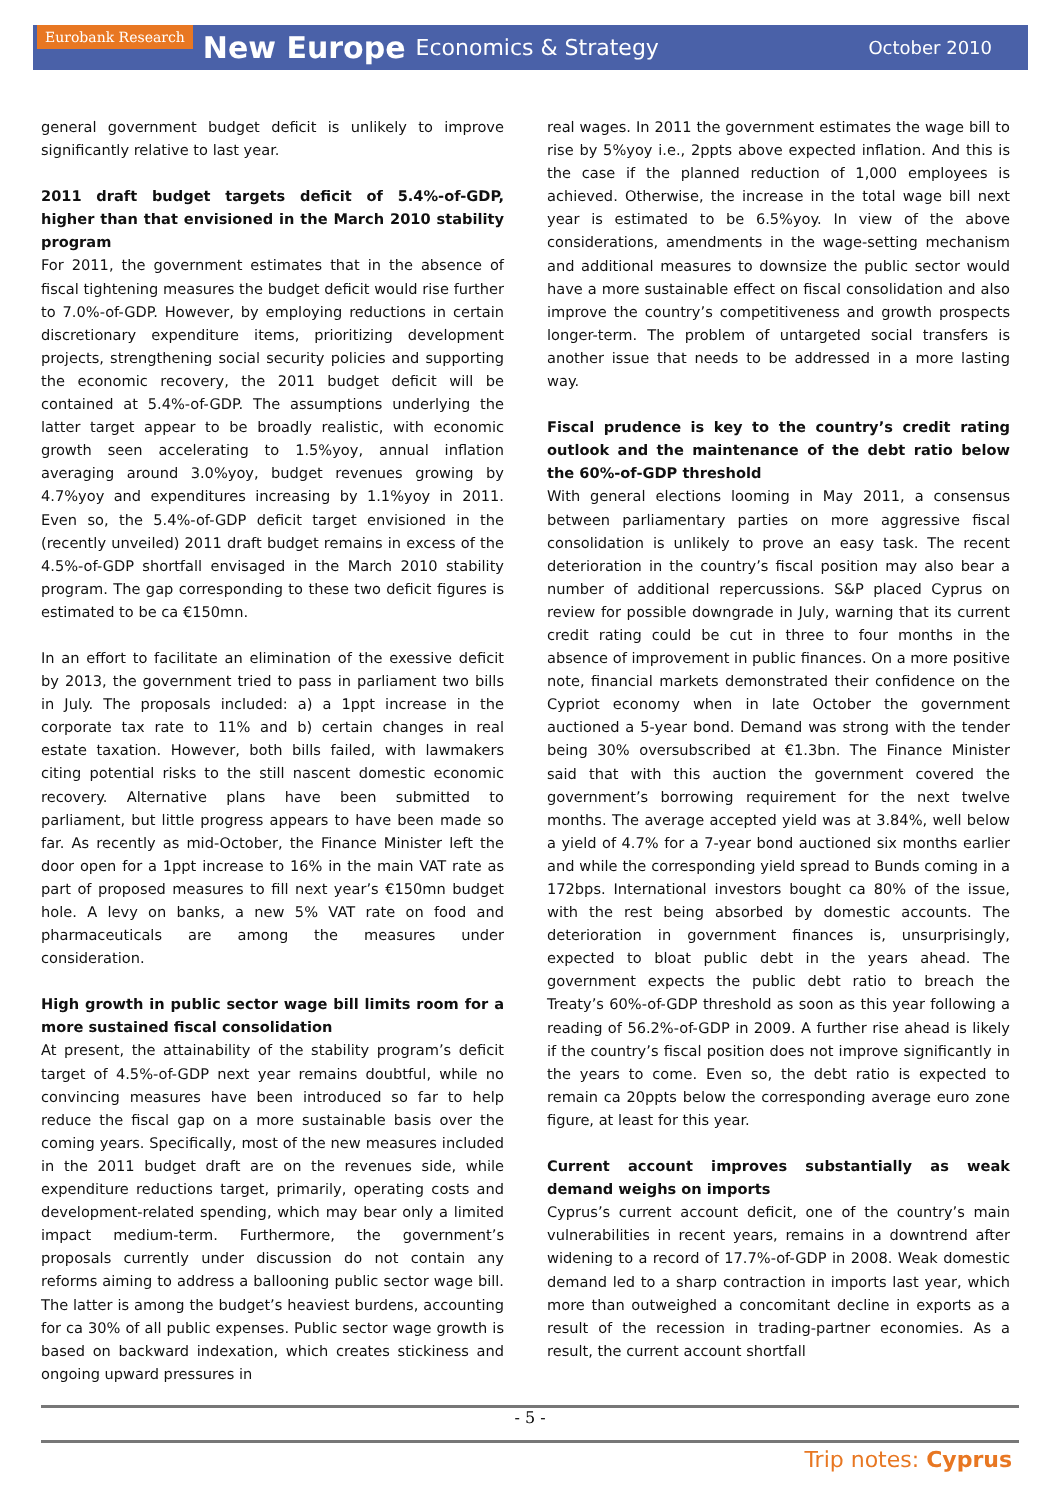Eurobank Research New Europe Economics & Strategy October 2010
general government budget deficit is unlikely to improve significantly relative to last year.
2011 draft budget targets deficit of 5.4%-of-GDP, higher than that envisioned in the March 2010 stability program
For 2011, the government estimates that in the absence of fiscal tightening measures the budget deficit would rise further to 7.0%-of-GDP. However, by employing reductions in certain discretionary expenditure items, prioritizing development projects, strengthening social security policies and supporting the economic recovery, the 2011 budget deficit will be contained at 5.4%-of-GDP. The assumptions underlying the latter target appear to be broadly realistic, with economic growth seen accelerating to 1.5%yoy, annual inflation averaging around 3.0%yoy, budget revenues growing by 4.7%yoy and expenditures increasing by 1.1%yoy in 2011. Even so, the 5.4%-of-GDP deficit target envisioned in the (recently unveiled) 2011 draft budget remains in excess of the 4.5%-of-GDP shortfall envisaged in the March 2010 stability program. The gap corresponding to these two deficit figures is estimated to be ca €150mn.
In an effort to facilitate an elimination of the exessive deficit by 2013, the government tried to pass in parliament two bills in July. The proposals included: a) a 1ppt increase in the corporate tax rate to 11% and b) certain changes in real estate taxation. However, both bills failed, with lawmakers citing potential risks to the still nascent domestic economic recovery. Alternative plans have been submitted to parliament, but little progress appears to have been made so far. As recently as mid-October, the Finance Minister left the door open for a 1ppt increase to 16% in the main VAT rate as part of proposed measures to fill next year’s €150mn budget hole. A levy on banks, a new 5% VAT rate on food and pharmaceuticals are among the measures under consideration.
High growth in public sector wage bill limits room for a more sustained fiscal consolidation
At present, the attainability of the stability program’s deficit target of 4.5%-of-GDP next year remains doubtful, while no convincing measures have been introduced so far to help reduce the fiscal gap on a more sustainable basis over the coming years. Specifically, most of the new measures included in the 2011 budget draft are on the revenues side, while expenditure reductions target, primarily, operating costs and development-related spending, which may bear only a limited impact medium-term. Furthermore, the government’s proposals currently under discussion do not contain any reforms aiming to address a ballooning public sector wage bill. The latter is among the budget’s heaviest burdens, accounting for ca 30% of all public expenses. Public sector wage growth is based on backward indexation, which creates stickiness and ongoing upward pressures in
real wages. In 2011 the government estimates the wage bill to rise by 5%yoy i.e., 2ppts above expected inflation. And this is the case if the planned reduction of 1,000 employees is achieved. Otherwise, the increase in the total wage bill next year is estimated to be 6.5%yoy. In view of the above considerations, amendments in the wage-setting mechanism and additional measures to downsize the public sector would have a more sustainable effect on fiscal consolidation and also improve the country’s competitiveness and growth prospects longer-term. The problem of untargeted social transfers is another issue that needs to be addressed in a more lasting way.
Fiscal prudence is key to the country’s credit rating outlook and the maintenance of the debt ratio below the 60%-of-GDP threshold
With general elections looming in May 2011, a consensus between parliamentary parties on more aggressive fiscal consolidation is unlikely to prove an easy task. The recent deterioration in the country’s fiscal position may also bear a number of additional repercussions. S&P placed Cyprus on review for possible downgrade in July, warning that its current credit rating could be cut in three to four months in the absence of improvement in public finances. On a more positive note, financial markets demonstrated their confidence on the Cypriot economy when in late October the government auctioned a 5-year bond. Demand was strong with the tender being 30% oversubscribed at €1.3bn. The Finance Minister said that with this auction the government covered the government’s borrowing requirement for the next twelve months. The average accepted yield was at 3.84%, well below a yield of 4.7% for a 7-year bond auctioned six months earlier and while the corresponding yield spread to Bunds coming in a 172bps. International investors bought ca 80% of the issue, with the rest being absorbed by domestic accounts. The deterioration in government finances is, unsurprisingly, expected to bloat public debt in the years ahead. The government expects the public debt ratio to breach the Treaty’s 60%-of-GDP threshold as soon as this year following a reading of 56.2%-of-GDP in 2009. A further rise ahead is likely if the country’s fiscal position does not improve significantly in the years to come. Even so, the debt ratio is expected to remain ca 20ppts below the corresponding average euro zone figure, at least for this year.
Current account improves substantially as weak demand weighs on imports
Cyprus’s current account deficit, one of the country’s main vulnerabilities in recent years, remains in a downtrend after widening to a record of 17.7%-of-GDP in 2008. Weak domestic demand led to a sharp contraction in imports last year, which more than outweighed a concomitant decline in exports as a result of the recession in trading-partner economies. As a result, the current account shortfall
- 5 -
Trip notes: Cyprus